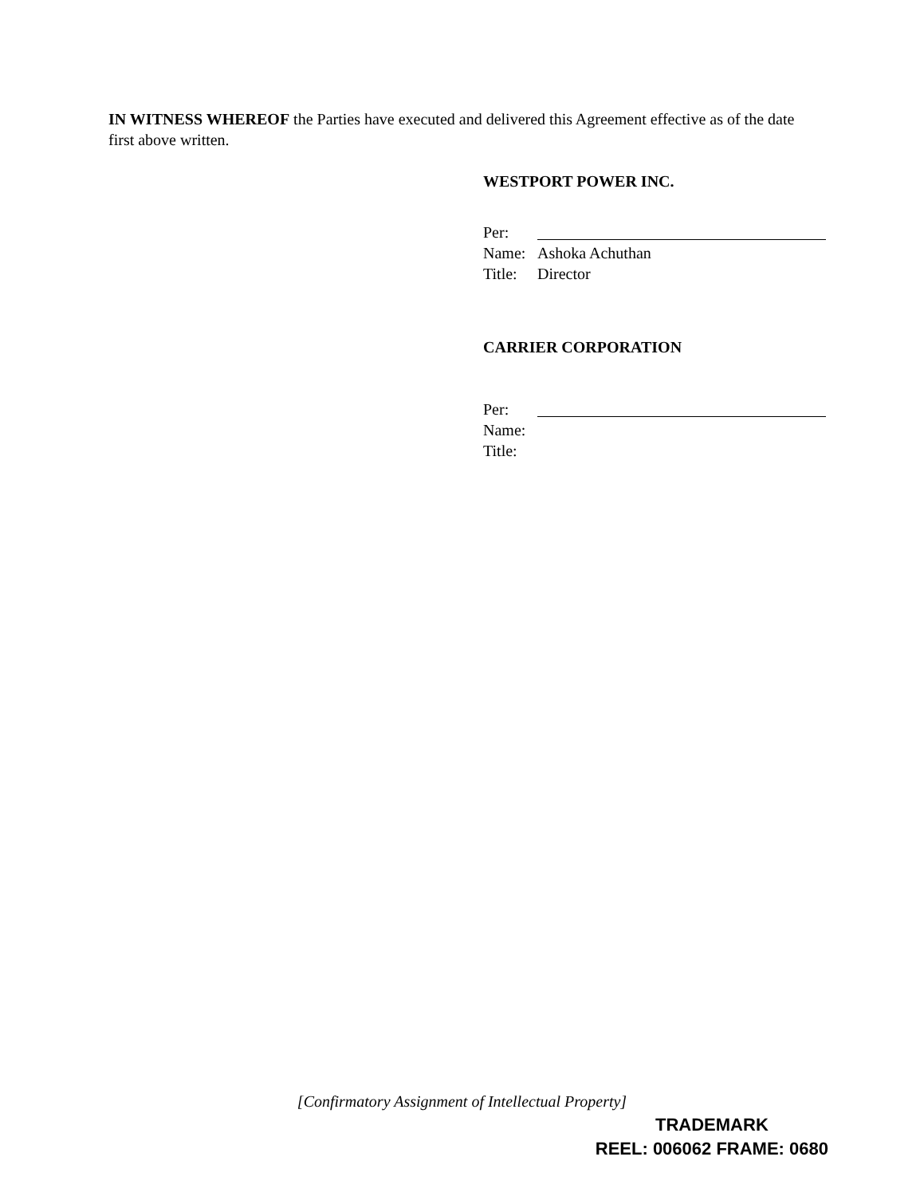IN WITNESS WHEREOF the Parties have executed and delivered this Agreement effective as of the date first above written.
WESTPORT POWER INC.
Per:
Name: Ashoka Achuthan
Title: Director
CARRIER CORPORATION
Per:
Name:
Title:
[Confirmatory Assignment of Intellectual Property]
TRADEMARK
REEL: 006062 FRAME: 0680